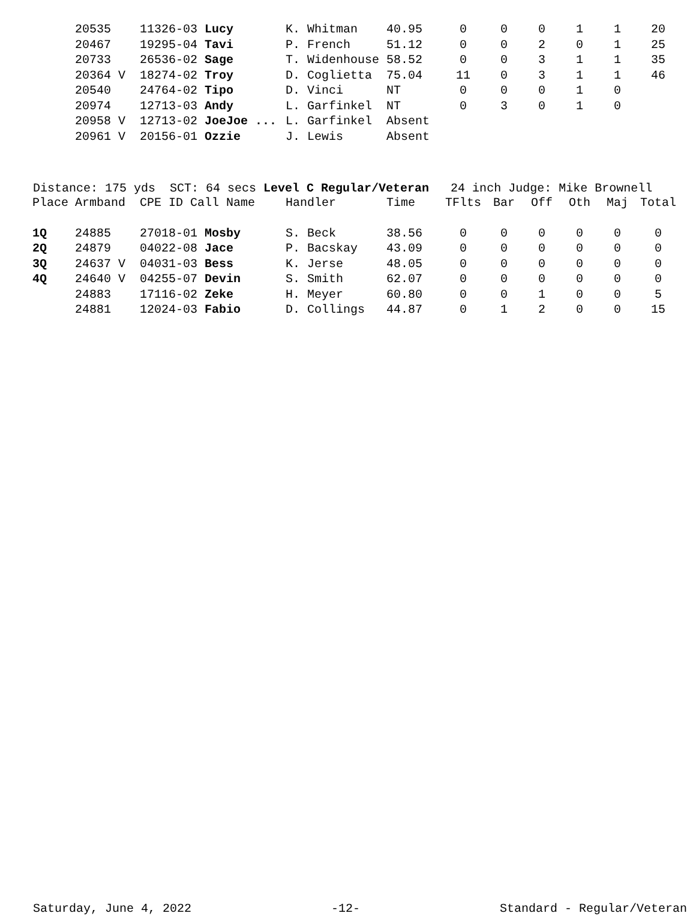| | 20535 | 11326-03 Lucy | K. Whitman | 40.95 | 0 | 0 | 0 | 1 | 1 | 20 |
| | 20467 | 19295-04 Tavi | P. French | 51.12 | 0 | 0 | 2 | 0 | 1 | 25 |
| | 20733 | 26536-02 Sage | T. Widenhouse | 58.52 | 0 | 0 | 3 | 1 | 1 | 35 |
| | 20364 V | 18274-02 Troy | D. Coglietta | 75.04 | 11 | 0 | 3 | 1 | 1 | 46 |
| | 20540 | 24764-02 Tipo | D. Vinci | NT | 0 | 0 | 0 | 1 | 0 | |
| | 20974 | 12713-03 Andy | L. Garfinkel | NT | 0 | 3 | 0 | 1 | 0 | |
| | 20958 V | 12713-02 JoeJoe ... | L. Garfinkel | Absent | | | | | | |
| | 20961 V | 20156-01 Ozzie | J. Lewis | Absent | | | | | | |
Distance: 175 yds SCT: 64 secs Level C Regular/Veteran 24 inch Judge: Mike Brownell
| Place | Armband | CPE ID Call Name | Handler | Time | TFlts | Bar | Off | Oth | Maj | Total |
| --- | --- | --- | --- | --- | --- | --- | --- | --- | --- | --- |
| 1Q | 24885 | 27018-01 Mosby | S. Beck | 38.56 | 0 | 0 | 0 | 0 | 0 | 0 |
| 2Q | 24879 | 04022-08 Jace | P. Bacskay | 43.09 | 0 | 0 | 0 | 0 | 0 | 0 |
| 3Q | 24637 V | 04031-03 Bess | K. Jerse | 48.05 | 0 | 0 | 0 | 0 | 0 | 0 |
| 4Q | 24640 V | 04255-07 Devin | S. Smith | 62.07 | 0 | 0 | 0 | 0 | 0 | 0 |
| | 24883 | 17116-02 Zeke | H. Meyer | 60.80 | 0 | 0 | 1 | 0 | 0 | 5 |
| | 24881 | 12024-03 Fabio | D. Collings | 44.87 | 0 | 1 | 2 | 0 | 0 | 15 |
Saturday, June 4, 2022 -12- Standard - Regular/Veteran